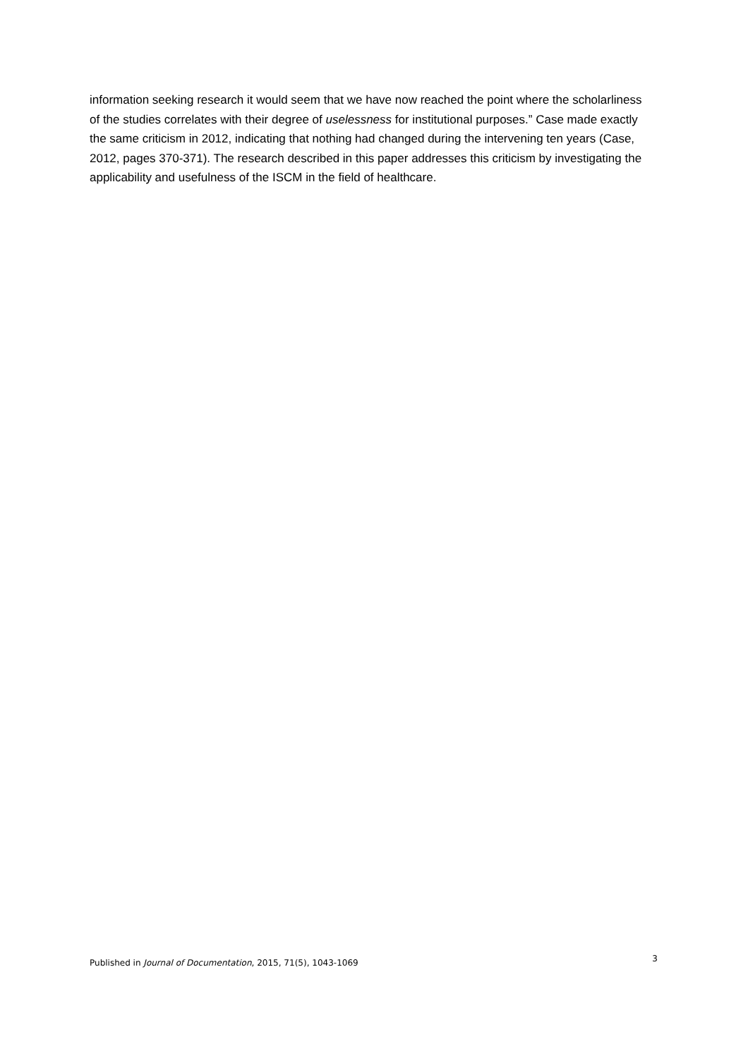information seeking research it would seem that we have now reached the point where the scholarliness of the studies correlates with their degree of uselessness for institutional purposes.” Case made exactly the same criticism in 2012, indicating that nothing had changed during the intervening ten years (Case, 2012, pages 370-371). The research described in this paper addresses this criticism by investigating the applicability and usefulness of the ISCM in the field of healthcare.
Published in Journal of Documentation, 2015, 71(5), 1043-1069 3